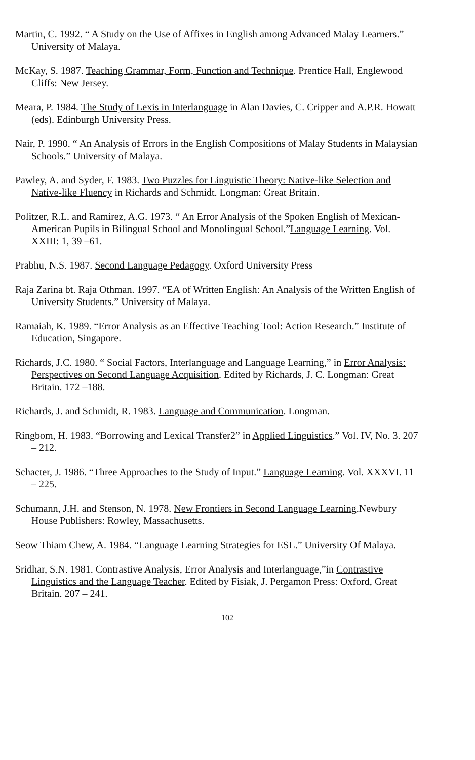Martin, C. 1992. “ A Study on the Use of Affixes in English among Advanced Malay Learners.” University of Malaya.
McKay, S. 1987. Teaching Grammar, Form, Function and Technique. Prentice Hall, Englewood Cliffs: New Jersey.
Meara, P. 1984. The Study of Lexis in Interlanguage in Alan Davies, C. Cripper and A.P.R. Howatt (eds). Edinburgh University Press.
Nair, P. 1990. “ An Analysis of Errors in the English Compositions of Malay Students in Malaysian Schools.” University of Malaya.
Pawley, A. and Syder, F. 1983. Two Puzzles for Linguistic Theory: Native-like Selection and Native-like Fluency in Richards and Schmidt. Longman: Great Britain.
Politzer, R.L. and Ramirez, A.G. 1973. “ An Error Analysis of the Spoken English of Mexican-American Pupils in Bilingual School and Monolingual School.”Language Learning. Vol. XXIII: 1, 39 –61.
Prabhu, N.S. 1987. Second Language Pedagogy. Oxford University Press
Raja Zarina bt. Raja Othman. 1997. “EA of Written English: An Analysis of the Written English of University Students.” University of Malaya.
Ramaiah, K. 1989. “Error Analysis as an Effective Teaching Tool: Action Research.” Institute of Education, Singapore.
Richards, J.C. 1980. “ Social Factors, Interlanguage and Language Learning,” in Error Analysis: Perspectives on Second Language Acquisition. Edited by Richards, J. C. Longman: Great Britain. 172 –188.
Richards, J. and Schmidt, R. 1983. Language and Communication. Longman.
Ringbom, H. 1983. “Borrowing and Lexical Transfer2” in Applied Linguistics.” Vol. IV, No. 3. 207 – 212.
Schacter, J. 1986. “Three Approaches to the Study of Input.” Language Learning. Vol. XXXVI. 11 – 225.
Schumann, J.H. and Stenson, N. 1978. New Frontiers in Second Language Learning.Newbury House Publishers: Rowley, Massachusetts.
Seow Thiam Chew, A. 1984. “Language Learning Strategies for ESL.” University Of Malaya.
Sridhar, S.N. 1981. Contrastive Analysis, Error Analysis and Interlanguage,”in Contrastive Linguistics and the Language Teacher. Edited by Fisiak, J. Pergamon Press: Oxford, Great Britain. 207 – 241.
102